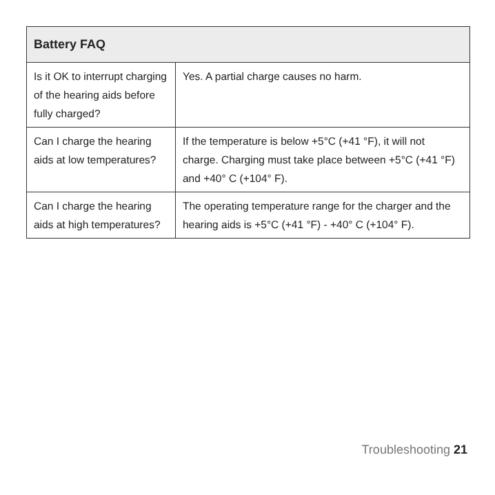| Battery FAQ | |
| --- | --- |
| Is it OK to interrupt charging of the hearing aids before fully charged? | Yes. A partial charge causes no harm. |
| Can I charge the hearing aids at low temperatures? | If the temperature is below +5°C (+41 °F), it will not charge. Charging must take place between +5°C (+41 °F) and +40° C (+104° F). |
| Can I charge the hearing aids at high temperatures? | The operating temperature range for the charger and the hearing aids is +5°C (+41 °F) - +40° C (+104° F). |
Troubleshooting 21